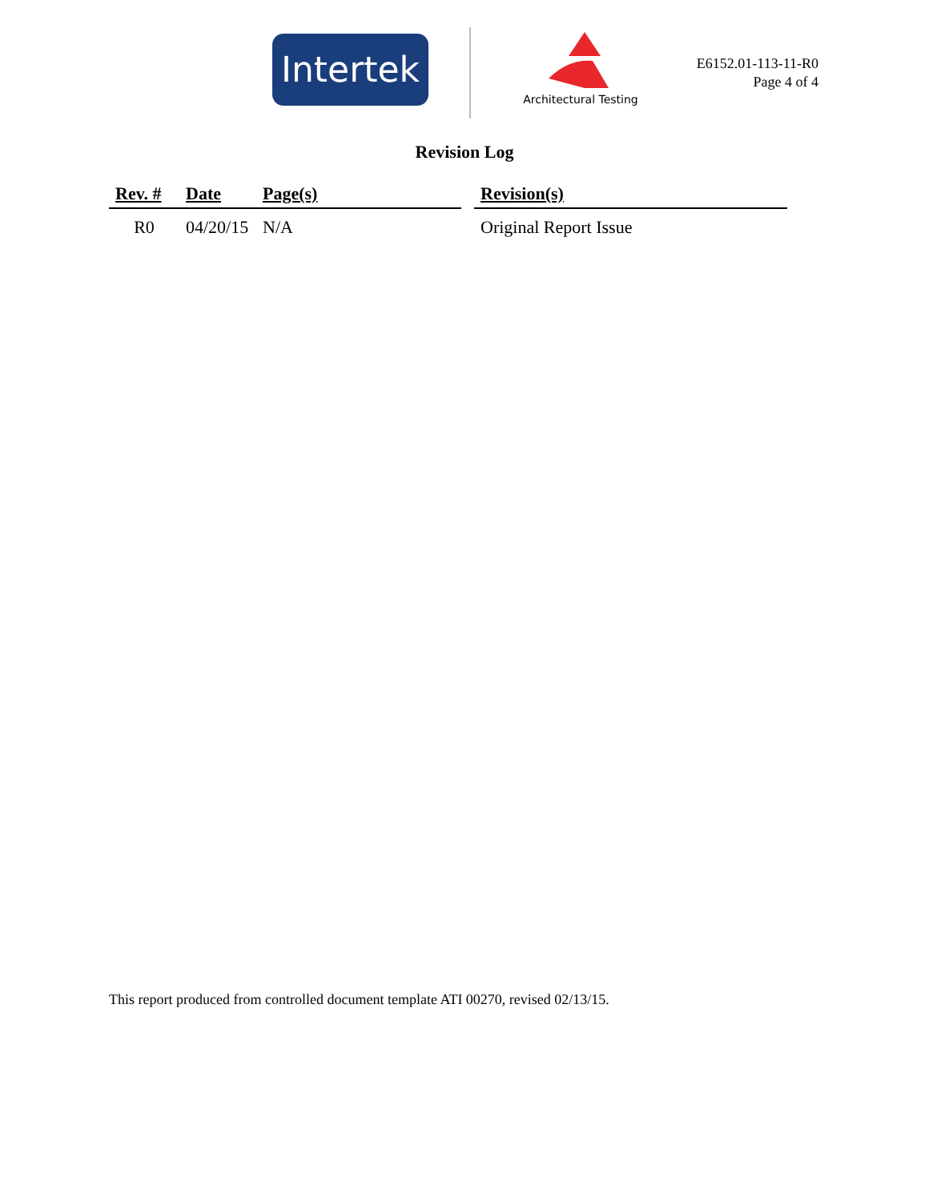Intertek
Architectural Testing
E6152.01-113-11-R0
Page 4 of 4
Revision Log
| Rev. # | Date | Page(s) | | Revision(s) |
| --- | --- | --- | --- | --- |
| R0 | 04/20/15 | N/A | | Original Report Issue |
This report produced from controlled document template ATI 00270, revised 02/13/15.